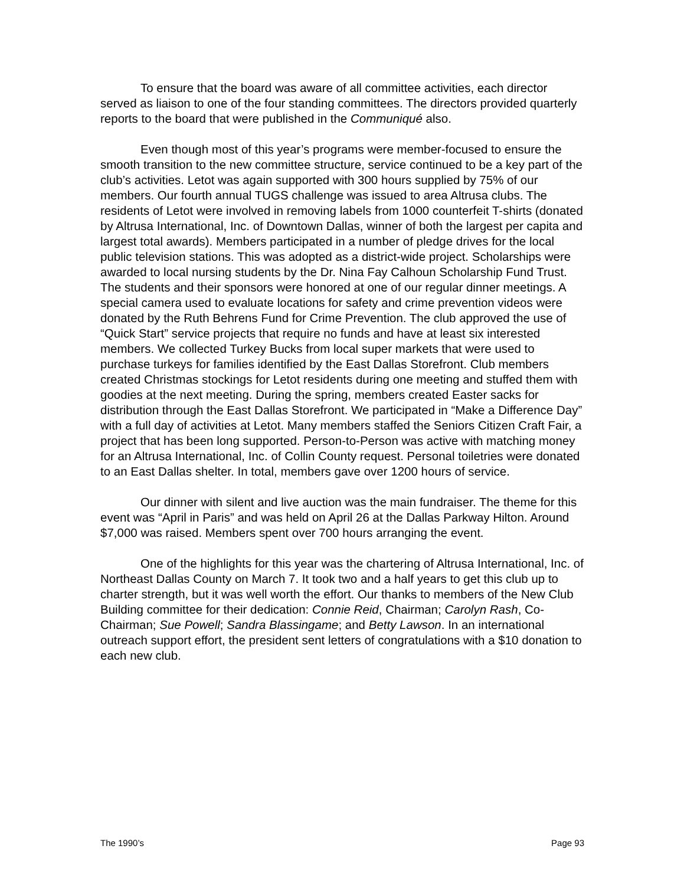To ensure that the board was aware of all committee activities, each director served as liaison to one of the four standing committees. The directors provided quarterly reports to the board that were published in the Communiqué also.
Even though most of this year’s programs were member-focused to ensure the smooth transition to the new committee structure, service continued to be a key part of the club’s activities. Letot was again supported with 300 hours supplied by 75% of our members. Our fourth annual TUGS challenge was issued to area Altrusa clubs. The residents of Letot were involved in removing labels from 1000 counterfeit T-shirts (donated by Altrusa International, Inc. of Downtown Dallas, winner of both the largest per capita and largest total awards). Members participated in a number of pledge drives for the local public television stations. This was adopted as a district-wide project. Scholarships were awarded to local nursing students by the Dr. Nina Fay Calhoun Scholarship Fund Trust. The students and their sponsors were honored at one of our regular dinner meetings. A special camera used to evaluate locations for safety and crime prevention videos were donated by the Ruth Behrens Fund for Crime Prevention. The club approved the use of “Quick Start” service projects that require no funds and have at least six interested members. We collected Turkey Bucks from local super markets that were used to purchase turkeys for families identified by the East Dallas Storefront. Club members created Christmas stockings for Letot residents during one meeting and stuffed them with goodies at the next meeting. During the spring, members created Easter sacks for distribution through the East Dallas Storefront. We participated in “Make a Difference Day” with a full day of activities at Letot. Many members staffed the Seniors Citizen Craft Fair, a project that has been long supported. Person-to-Person was active with matching money for an Altrusa International, Inc. of Collin County request. Personal toiletries were donated to an East Dallas shelter. In total, members gave over 1200 hours of service.
Our dinner with silent and live auction was the main fundraiser. The theme for this event was “April in Paris” and was held on April 26 at the Dallas Parkway Hilton. Around $7,000 was raised. Members spent over 700 hours arranging the event.
One of the highlights for this year was the chartering of Altrusa International, Inc. of Northeast Dallas County on March 7. It took two and a half years to get this club up to charter strength, but it was well worth the effort. Our thanks to members of the New Club Building committee for their dedication: Connie Reid, Chairman; Carolyn Rash, Co-Chairman; Sue Powell; Sandra Blassingame; and Betty Lawson. In an international outreach support effort, the president sent letters of congratulations with a $10 donation to each new club.
The 1990’s Page 93